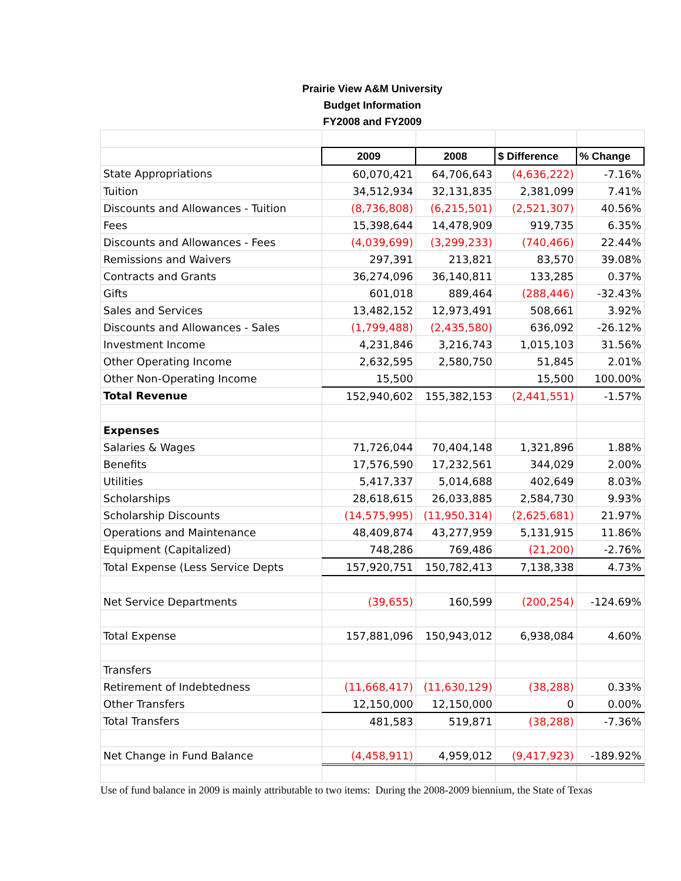| Prairie View A&M University | | | | |
| --- | --- | --- | --- | --- |
| Budget Information | | | | |
| FY2008 and FY2009 | | | | |
| | 2009 | 2008 | $ Difference | % Change |
| State Appropriations | 60,070,421 | 64,706,643 | (4,636,222) | -7.16% |
| Tuition | 34,512,934 | 32,131,835 | 2,381,099 | 7.41% |
| Discounts and Allowances - Tuition | (8,736,808) | (6,215,501) | (2,521,307) | 40.56% |
| Fees | 15,398,644 | 14,478,909 | 919,735 | 6.35% |
| Discounts and Allowances - Fees | (4,039,699) | (3,299,233) | (740,466) | 22.44% |
| Remissions and Waivers | 297,391 | 213,821 | 83,570 | 39.08% |
| Contracts and Grants | 36,274,096 | 36,140,811 | 133,285 | 0.37% |
| Gifts | 601,018 | 889,464 | (288,446) | -32.43% |
| Sales and Services | 13,482,152 | 12,973,491 | 508,661 | 3.92% |
| Discounts and Allowances - Sales | (1,799,488) | (2,435,580) | 636,092 | -26.12% |
| Investment Income | 4,231,846 | 3,216,743 | 1,015,103 | 31.56% |
| Other Operating Income | 2,632,595 | 2,580,750 | 51,845 | 2.01% |
| Other Non-Operating Income | 15,500 | | 15,500 | 100.00% |
| Total Revenue | 152,940,602 | 155,382,153 | (2,441,551) | -1.57% |
| Expenses | | | | |
| Salaries & Wages | 71,726,044 | 70,404,148 | 1,321,896 | 1.88% |
| Benefits | 17,576,590 | 17,232,561 | 344,029 | 2.00% |
| Utilities | 5,417,337 | 5,014,688 | 402,649 | 8.03% |
| Scholarships | 28,618,615 | 26,033,885 | 2,584,730 | 9.93% |
| Scholarship Discounts | (14,575,995) | (11,950,314) | (2,625,681) | 21.97% |
| Operations and Maintenance | 48,409,874 | 43,277,959 | 5,131,915 | 11.86% |
| Equipment (Capitalized) | 748,286 | 769,486 | (21,200) | -2.76% |
| Total Expense (Less Service Depts | 157,920,751 | 150,782,413 | 7,138,338 | 4.73% |
| Net Service Departments | (39,655) | 160,599 | (200,254) | -124.69% |
| Total Expense | 157,881,096 | 150,943,012 | 6,938,084 | 4.60% |
| Transfers | | | | |
| Retirement of Indebtedness | (11,668,417) | (11,630,129) | (38,288) | 0.33% |
| Other Transfers | 12,150,000 | 12,150,000 | 0 | 0.00% |
| Total Transfers | 481,583 | 519,871 | (38,288) | -7.36% |
| Net Change in Fund Balance | (4,458,911) | 4,959,012 | (9,417,923) | -189.92% |
Use of fund balance in 2009 is mainly attributable to two items: During the 2008-2009 biennium, the State of Texas